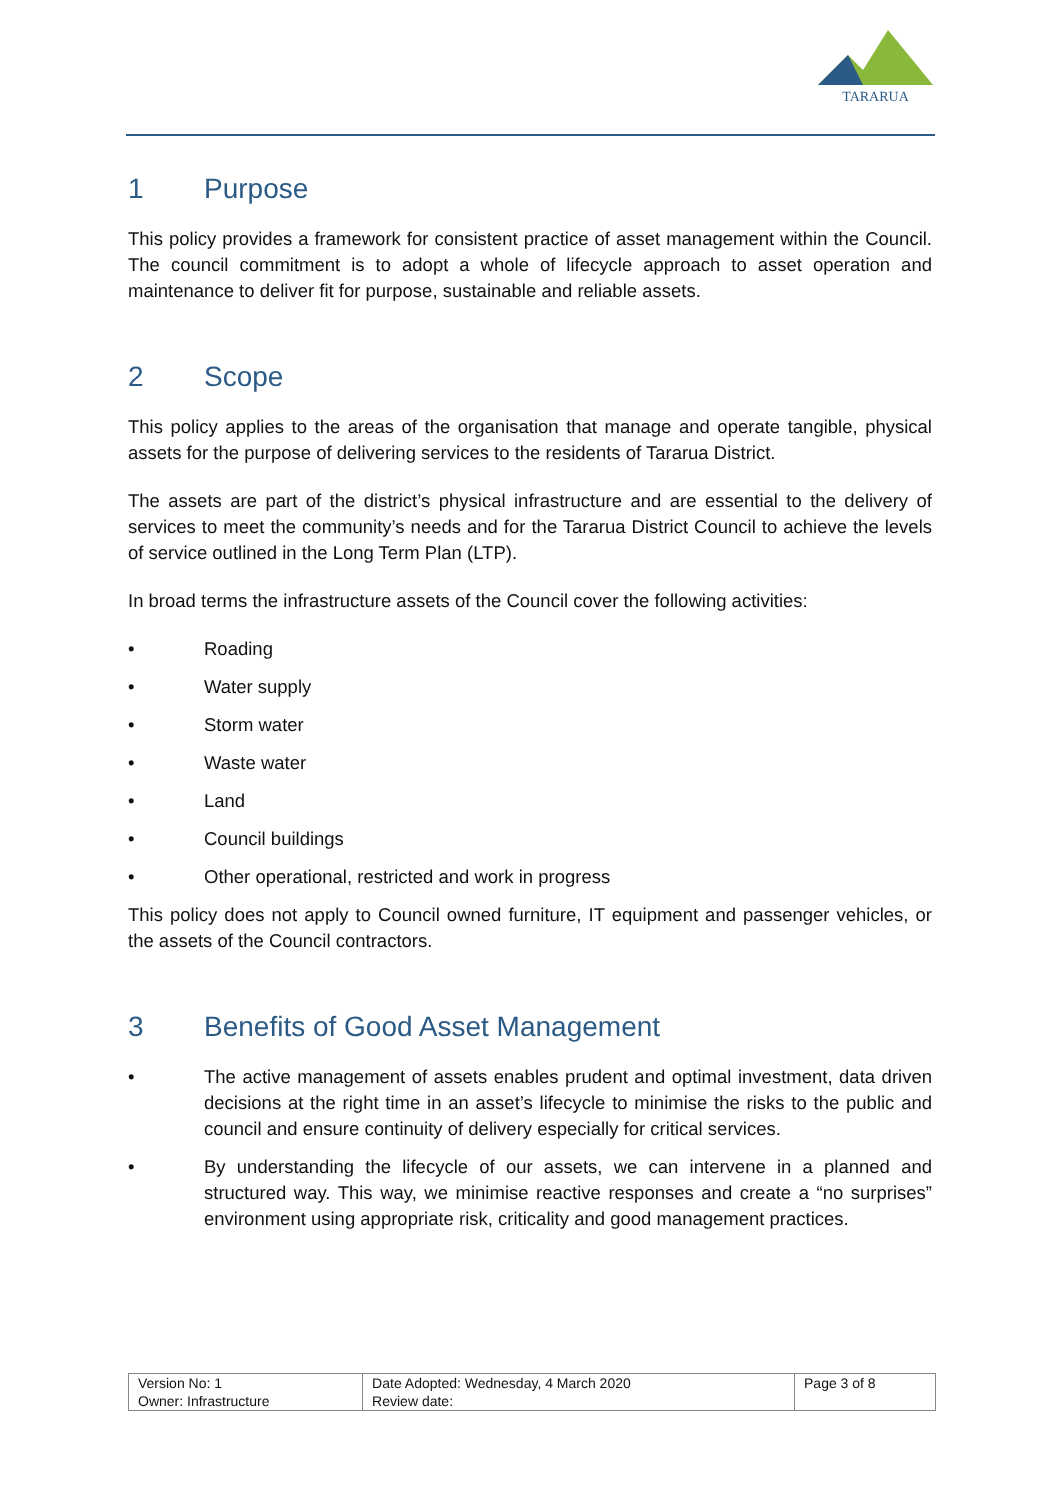TARARUA
1 Purpose
This policy provides a framework for consistent practice of asset management within the Council. The council commitment is to adopt a whole of lifecycle approach to asset operation and maintenance to deliver fit for purpose, sustainable and reliable assets.
2 Scope
This policy applies to the areas of the organisation that manage and operate tangible, physical assets for the purpose of delivering services to the residents of Tararua District.
The assets are part of the district’s physical infrastructure and are essential to the delivery of services to meet the community’s needs and for the Tararua District Council to achieve the levels of service outlined in the Long Term Plan (LTP).
In broad terms the infrastructure assets of the Council cover the following activities:
• Roading
• Water supply
• Storm water
• Waste water
• Land
• Council buildings
• Other operational, restricted and work in progress
This policy does not apply to Council owned furniture, IT equipment and passenger vehicles, or the assets of the Council contractors.
3 Benefits of Good Asset Management
• The active management of assets enables prudent and optimal investment, data driven decisions at the right time in an asset’s lifecycle to minimise the risks to the public and council and ensure continuity of delivery especially for critical services.
• By understanding the lifecycle of our assets, we can intervene in a planned and structured way. This way, we minimise reactive responses and create a “no surprises” environment using appropriate risk, criticality and good management practices.
| Version No: 1 | Date Adopted: Wednesday, 4 March 2020 | Page 3 of 8 |
| Owner: Infrastructure | Review date: | |